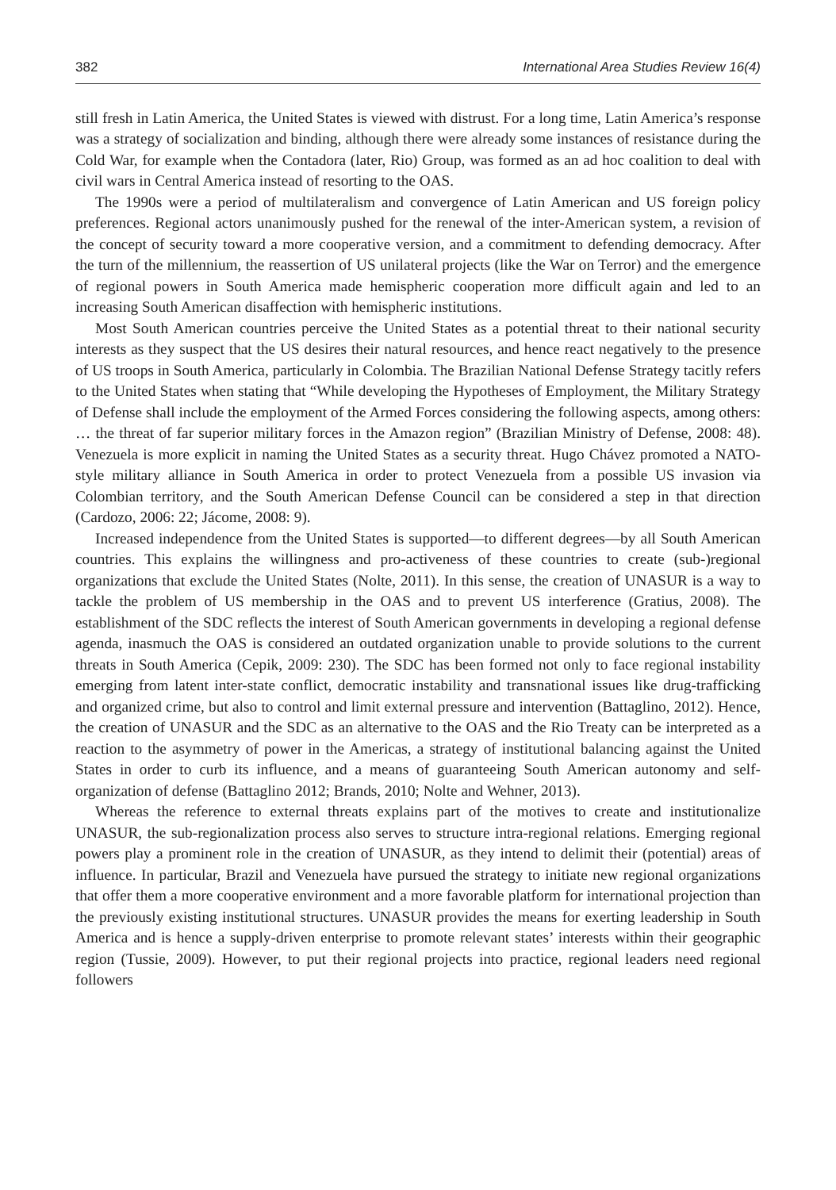382 International Area Studies Review 16(4)
still fresh in Latin America, the United States is viewed with distrust. For a long time, Latin America’s response was a strategy of socialization and binding, although there were already some instances of resistance during the Cold War, for example when the Contadora (later, Rio) Group, was formed as an ad hoc coalition to deal with civil wars in Central America instead of resorting to the OAS.
The 1990s were a period of multilateralism and convergence of Latin American and US foreign policy preferences. Regional actors unanimously pushed for the renewal of the inter-American system, a revision of the concept of security toward a more cooperative version, and a commitment to defending democracy. After the turn of the millennium, the reassertion of US unilateral projects (like the War on Terror) and the emergence of regional powers in South America made hemispheric cooperation more difficult again and led to an increasing South American disaffection with hemispheric institutions.
Most South American countries perceive the United States as a potential threat to their national security interests as they suspect that the US desires their natural resources, and hence react negatively to the presence of US troops in South America, particularly in Colombia. The Brazilian National Defense Strategy tacitly refers to the United States when stating that “While developing the Hypotheses of Employment, the Military Strategy of Defense shall include the employment of the Armed Forces considering the following aspects, among others: … the threat of far superior military forces in the Amazon region” (Brazilian Ministry of Defense, 2008: 48). Venezuela is more explicit in naming the United States as a security threat. Hugo Chávez promoted a NATO-style military alliance in South America in order to protect Venezuela from a possible US invasion via Colombian territory, and the South American Defense Council can be considered a step in that direction (Cardozo, 2006: 22; Jácome, 2008: 9).
Increased independence from the United States is supported—to different degrees—by all South American countries. This explains the willingness and pro-activeness of these countries to create (sub-)regional organizations that exclude the United States (Nolte, 2011). In this sense, the creation of UNASUR is a way to tackle the problem of US membership in the OAS and to prevent US interference (Gratius, 2008). The establishment of the SDC reflects the interest of South American governments in developing a regional defense agenda, inasmuch the OAS is considered an outdated organization unable to provide solutions to the current threats in South America (Cepik, 2009: 230). The SDC has been formed not only to face regional instability emerging from latent inter-state conflict, democratic instability and transnational issues like drug-trafficking and organized crime, but also to control and limit external pressure and intervention (Battaglino, 2012). Hence, the creation of UNASUR and the SDC as an alternative to the OAS and the Rio Treaty can be interpreted as a reaction to the asymmetry of power in the Americas, a strategy of institutional balancing against the United States in order to curb its influence, and a means of guaranteeing South American autonomy and self-organization of defense (Battaglino 2012; Brands, 2010; Nolte and Wehner, 2013).
Whereas the reference to external threats explains part of the motives to create and institutionalize UNASUR, the sub-regionalization process also serves to structure intra-regional relations. Emerging regional powers play a prominent role in the creation of UNASUR, as they intend to delimit their (potential) areas of influence. In particular, Brazil and Venezuela have pursued the strategy to initiate new regional organizations that offer them a more cooperative environment and a more favorable platform for international projection than the previously existing institutional structures. UNASUR provides the means for exerting leadership in South America and is hence a supply-driven enterprise to promote relevant states’ interests within their geographic region (Tussie, 2009). However, to put their regional projects into practice, regional leaders need regional followers